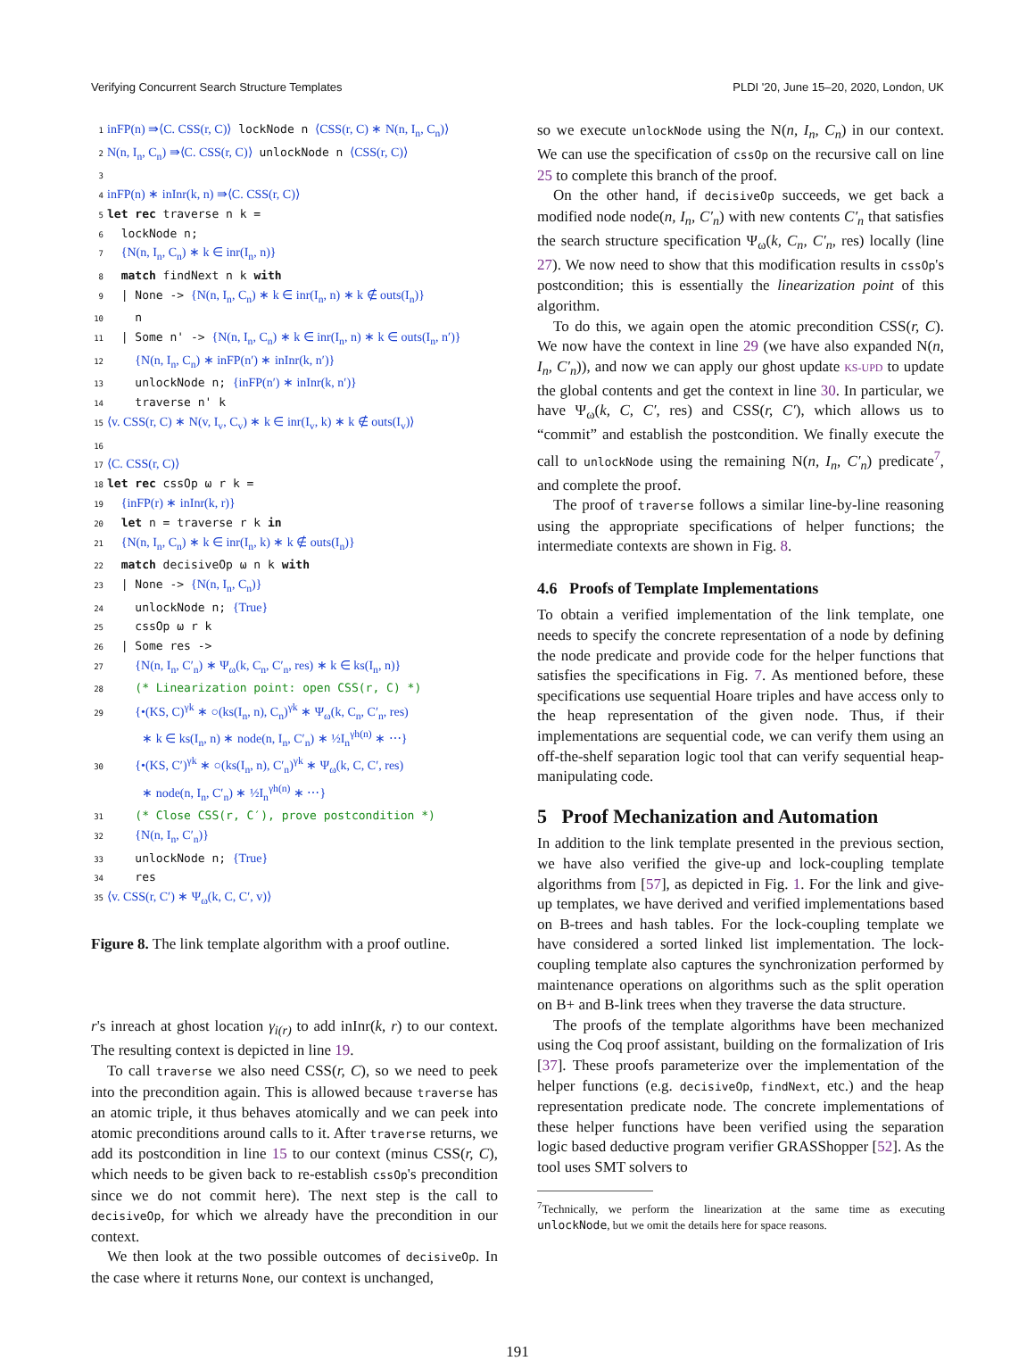Verifying Concurrent Search Structure Templates PLDI '20, June 15–20, 2020, London, UK
1 inFP(n) ⇛⟨C. CSS(r, C)⟩ lockNode n ⟨CSS(r, C) ∗ N(n, I<sub>n</sub>, C<sub>n</sub>)⟩
2 N(n, I<sub>n</sub>, C<sub>n</sub>) ⇛⟨C. CSS(r, C)⟩ unlockNode n ⟨CSS(r, C)⟩
3
4 inFP(n) ∗ inInr(k, n) ⇛⟨C. CSS(r, C)⟩
5 let rec traverse n k =
6 lockNode n;
7 {N(n, I<sub>n</sub>, C<sub>n</sub>) ∗ k ∈ inr(I<sub>n</sub>, n)}
8 match findNext n k with
9 | None -> {N(n, I<sub>n</sub>, C<sub>n</sub>) ∗ k ∈ inr(I<sub>n</sub>, n) ∗ k ∉ outs(I<sub>n</sub>)}
10 n
11 | Some n' -> {N(n, I<sub>n</sub>, C<sub>n</sub>) ∗ k ∈ inr(I<sub>n</sub>, n) ∗ k ∈ outs(I<sub>n</sub>, n′)}
12 {N(n, I<sub>n</sub>, C<sub>n</sub>) ∗ inFP(n′) ∗ inInr(k, n′)}
13 unlockNode n; {inFP(n′) ∗ inInr(k, n′)}
14 traverse n' k
15 ⟨v. CSS(r, C) ∗ N(v, I<sub>v</sub>, C<sub>v</sub>) ∗ k ∈ inr(I<sub>v</sub>, k) ∗ k ∉ outs(I<sub>v</sub>)⟩
16
17 ⟨C. CSS(r, C)⟩
18 let rec cssOp ω r k =
19 {inFP(r) ∗ inInr(k, r)}
20 let n = traverse r k in
21 {N(n, I<sub>n</sub>, C<sub>n</sub>) ∗ k ∈ inr(I<sub>n</sub>, k) ∗ k ∉ outs(I<sub>n</sub>)}
22 match decisiveOp ω n k with
23 | None -> {N(n, I<sub>n</sub>, C<sub>n</sub>)}
24 unlockNode n; {True}
25 cssOp ω r k
26 | Some res ->
27 {N(n, I<sub>n</sub>, C′<sub>n</sub>) ∗ Ψ<sub>ω</sub>(k, C<sub>n</sub>, C′<sub>n</sub>, res) ∗ k ∈ ks(I<sub>n</sub>, n)}
28 (* Linearization point: open CSS(r, C) *)
29 {•(KS, C)<sup>γk</sup> ∗ ○(ks(I<sub>n</sub>, n), C<sub>n</sub>)<sup>γk</sup> ∗ Ψ<sub>ω</sub>(k, C<sub>n</sub>, C′<sub>n</sub>, res)
∗ k ∈ ks(I<sub>n</sub>, n) ∗ node(n, I<sub>n</sub>, C′<sub>n</sub>) ∗ ½I<sub>n</sub><sup>γh(n)</sup> ∗ ⋯}
30 {•(KS, C′)<sup>γk</sup> ∗ ○(ks(I<sub>n</sub>, n), C′<sub>n</sub>)<sup>γk</sup> ∗ Ψ<sub>ω</sub>(k, C, C′, res)
∗ node(n, I<sub>n</sub>, C′<sub>n</sub>) ∗ ½I<sub>n</sub><sup>γh(n)</sup> ∗ ⋯}
31 (* Close CSS(r, C′), prove postcondition *)
32 {N(n, I<sub>n</sub>, C′<sub>n</sub>)}
33 unlockNode n; {True}
34 res
35 ⟨v. CSS(r, C′) ∗ Ψ<sub>ω</sub>(k, C, C′, v)⟩
Figure 8. The link template algorithm with a proof outline.
r's inreach at ghost location γ<sub>i(r)</sub> to add inInr(k, r) to our context. The resulting context is depicted in line 19.
To call traverse we also need CSS(r, C), so we need to peek into the precondition again. This is allowed because traverse has an atomic triple, it thus behaves atomically and we can peek into atomic preconditions around calls to it. After traverse returns, we add its postcondition in line 15 to our context (minus CSS(r, C), which needs to be given back to re-establish cssOp's precondition since we do not commit here). The next step is the call to decisiveOp, for which we already have the precondition in our context.
We then look at the two possible outcomes of decisiveOp. In the case where it returns None, our context is unchanged,
so we execute unlockNode using the N(n, I<sub>n</sub>, C<sub>n</sub>) in our context. We can use the specification of cssOp on the recursive call on line 25 to complete this branch of the proof.
On the other hand, if decisiveOp succeeds, we get back a modified node node(n, I<sub>n</sub>, C′<sub>n</sub>) with new contents C′<sub>n</sub> that satisfies the search structure specification Ψ<sub>ω</sub>(k, C<sub>n</sub>, C′<sub>n</sub>, res) locally (line 27). We now need to show that this modification results in cssOp's postcondition; this is essentially the linearization point of this algorithm.
To do this, we again open the atomic precondition CSS(r, C). We now have the context in line 29 (we have also expanded N(n, I<sub>n</sub>, C′<sub>n</sub>)), and now we can apply our ghost update KS-UPD to update the global contents and get the context in line 30. In particular, we have Ψ<sub>ω</sub>(k, C, C′, res) and CSS(r, C′), which allows us to “commit” and establish the postcondition. We finally execute the call to unlockNode using the remaining N(n, I<sub>n</sub>, C′<sub>n</sub>) predicate<sup>7</sup>, and complete the proof.
The proof of traverse follows a similar line-by-line reasoning using the appropriate specifications of helper functions; the intermediate contexts are shown in Fig. 8.
4.6 Proofs of Template Implementations
To obtain a verified implementation of the link template, one needs to specify the concrete representation of a node by defining the node predicate and provide code for the helper functions that satisfies the specifications in Fig. 7. As mentioned before, these specifications use sequential Hoare triples and have access only to the heap representation of the given node. Thus, if their implementations are sequential code, we can verify them using an off-the-shelf separation logic tool that can verify sequential heap-manipulating code.
5 Proof Mechanization and Automation
In addition to the link template presented in the previous section, we have also verified the give-up and lock-coupling template algorithms from [57], as depicted in Fig. 1. For the link and give-up templates, we have derived and verified implementations based on B-trees and hash tables. For the lock-coupling template we have considered a sorted linked list implementation. The lock-coupling template also captures the synchronization performed by maintenance operations on algorithms such as the split operation on B+ and B-link trees when they traverse the data structure.
The proofs of the template algorithms have been mechanized using the Coq proof assistant, building on the formalization of Iris [37]. These proofs parameterize over the implementation of the helper functions (e.g. decisiveOp, findNext, etc.) and the heap representation predicate node. The concrete implementations of these helper functions have been verified using the separation logic based deductive program verifier GRASShopper [52]. As the tool uses SMT solvers to
<sup>7</sup> Technically, we perform the linearization at the same time as executing unlockNode, but we omit the details here for space reasons.
191